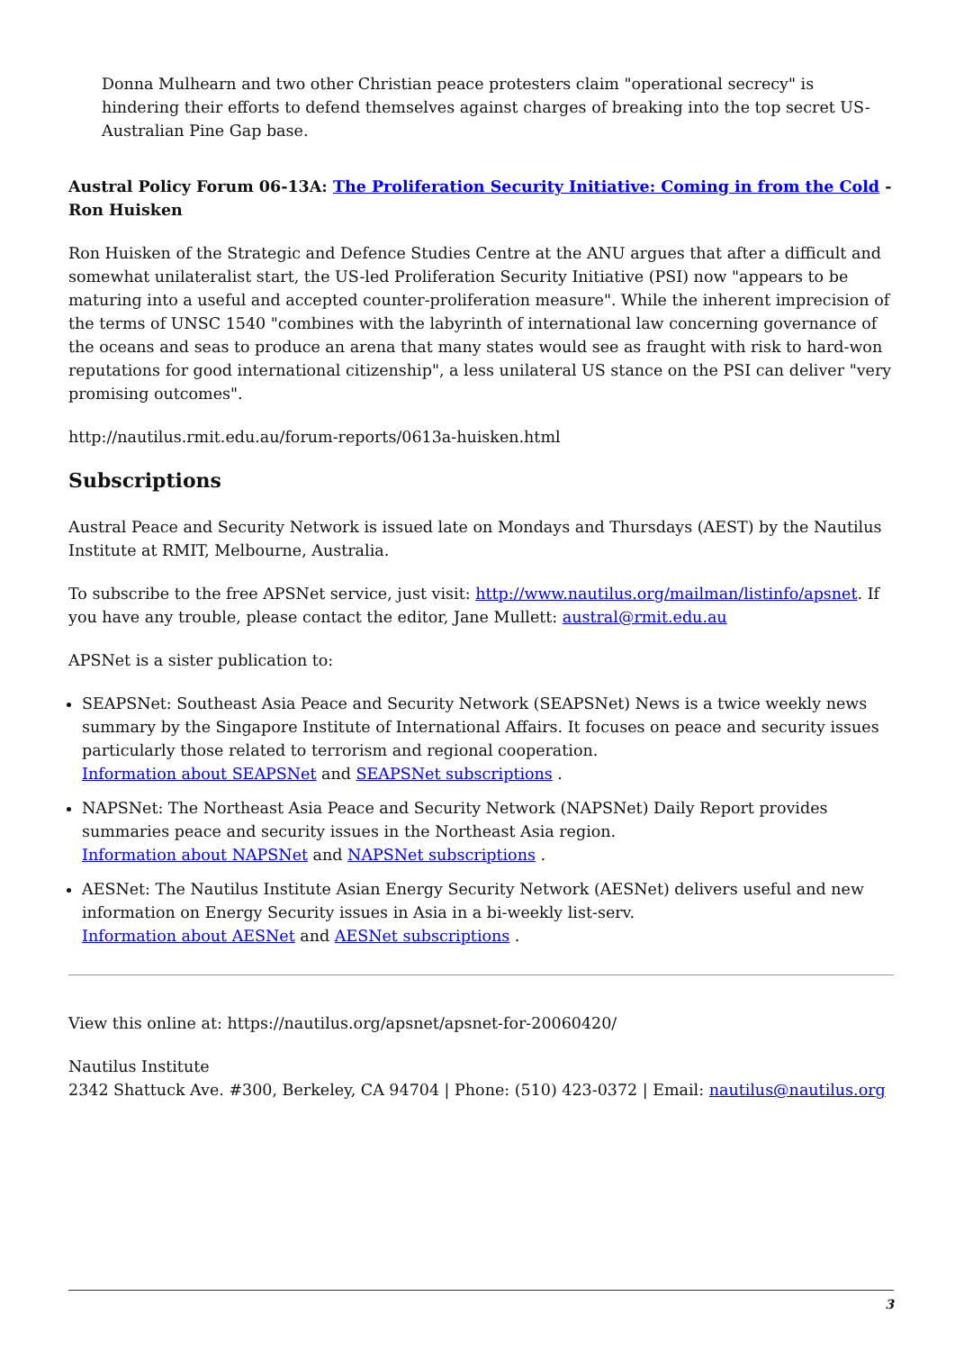Donna Mulhearn and two other Christian peace protesters claim "operational secrecy" is hindering their efforts to defend themselves against charges of breaking into the top secret US-Australian Pine Gap base.
Austral Policy Forum 06-13A: The Proliferation Security Initiative: Coming in from the Cold - Ron Huisken
Ron Huisken of the Strategic and Defence Studies Centre at the ANU argues that after a difficult and somewhat unilateralist start, the US-led Proliferation Security Initiative (PSI) now "appears to be maturing into a useful and accepted counter-proliferation measure". While the inherent imprecision of the terms of UNSC 1540 "combines with the labyrinth of international law concerning governance of the oceans and seas to produce an arena that many states would see as fraught with risk to hard-won reputations for good international citizenship", a less unilateral US stance on the PSI can deliver "very promising outcomes".
http://nautilus.rmit.edu.au/forum-reports/0613a-huisken.html
Subscriptions
Austral Peace and Security Network is issued late on Mondays and Thursdays (AEST) by the Nautilus Institute at RMIT, Melbourne, Australia.
To subscribe to the free APSNet service, just visit: http://www.nautilus.org/mailman/listinfo/apsnet. If you have any trouble, please contact the editor, Jane Mullett: austral@rmit.edu.au
APSNet is a sister publication to:
SEAPSNet: Southeast Asia Peace and Security Network (SEAPSNet) News is a twice weekly news summary by the Singapore Institute of International Affairs. It focuses on peace and security issues particularly those related to terrorism and regional cooperation.
Information about SEAPSNet and SEAPSNet subscriptions .
NAPSNet: The Northeast Asia Peace and Security Network (NAPSNet) Daily Report provides summaries peace and security issues in the Northeast Asia region.
Information about NAPSNet and NAPSNet subscriptions .
AESNet: The Nautilus Institute Asian Energy Security Network (AESNet) delivers useful and new information on Energy Security issues in Asia in a bi-weekly list-serv.
Information about AESNet and AESNet subscriptions .
View this online at: https://nautilus.org/apsnet/apsnet-for-20060420/
Nautilus Institute
2342 Shattuck Ave. #300, Berkeley, CA 94704 | Phone: (510) 423-0372 | Email: nautilus@nautilus.org
3